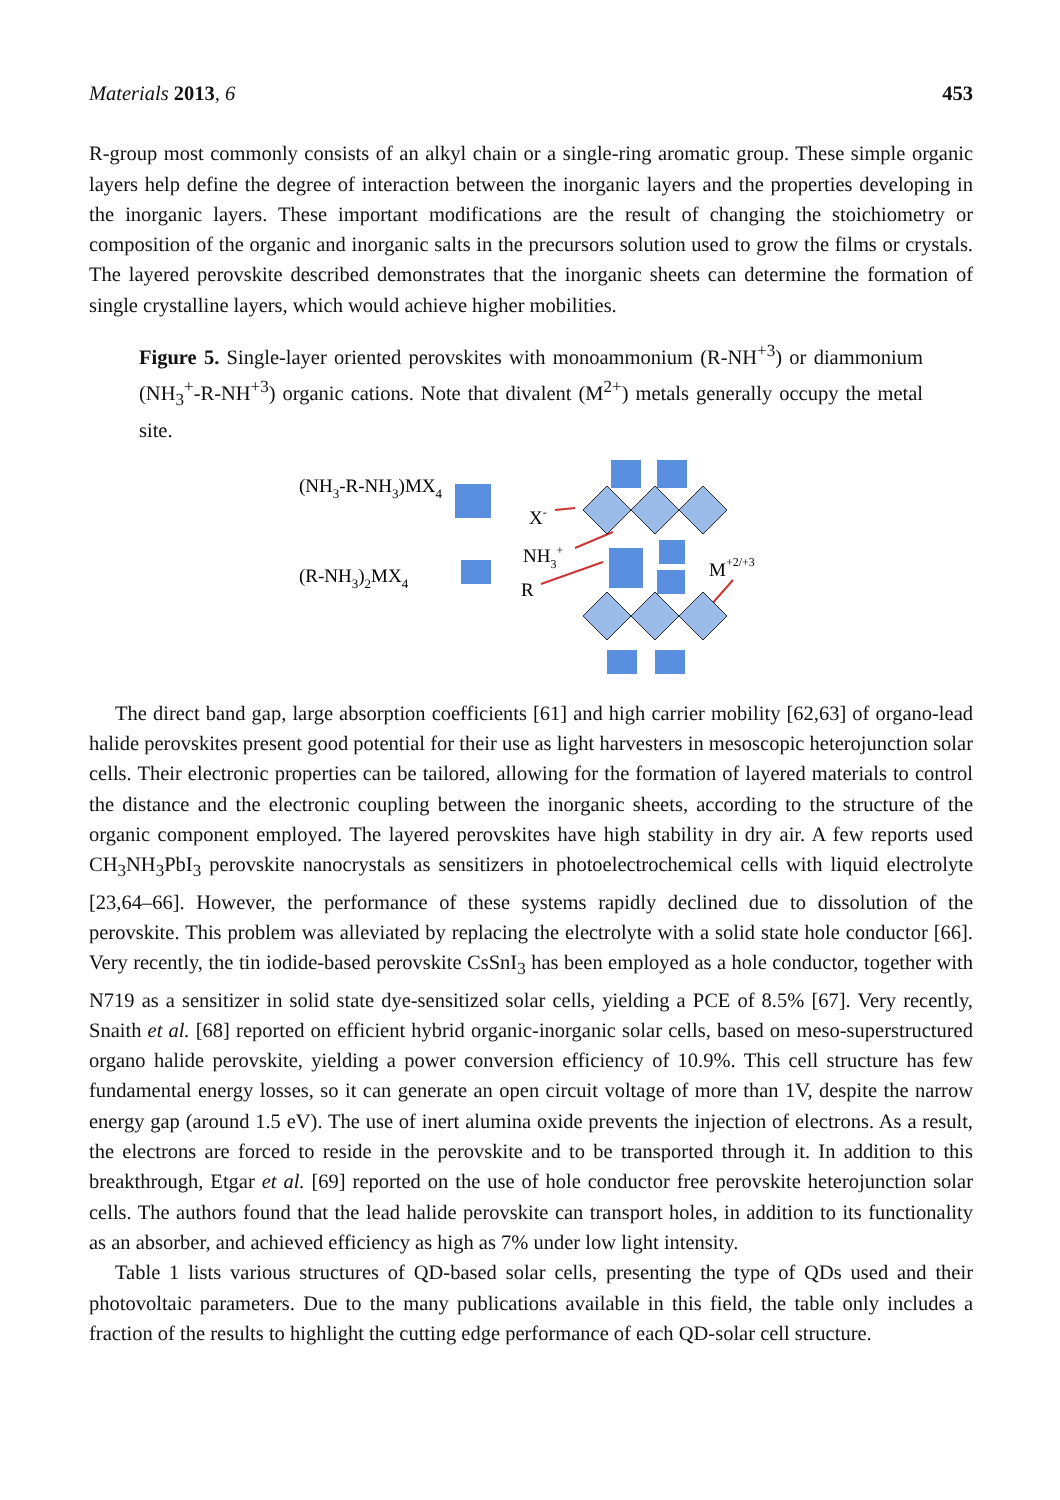Materials 2013, 6 453
R-group most commonly consists of an alkyl chain or a single-ring aromatic group. These simple organic layers help define the degree of interaction between the inorganic layers and the properties developing in the inorganic layers. These important modifications are the result of changing the stoichiometry or composition of the organic and inorganic salts in the precursors solution used to grow the films or crystals. The layered perovskite described demonstrates that the inorganic sheets can determine the formation of single crystalline layers, which would achieve higher mobilities.
Figure 5. Single-layer oriented perovskites with monoammonium (R-NH<sup>+3</sup>) or diammonium (NH<sub>3</sub><sup>+</sup>-R-NH<sup>+3</sup>) organic cations. Note that divalent (M<sup>2+</sup>) metals generally occupy the metal site.
(NH3-R-NH3)MX4
(R-NH3)2MX4
X-
NH3+
R
M+2/+3
The direct band gap, large absorption coefficients [61] and high carrier mobility [62,63] of organo-lead halide perovskites present good potential for their use as light harvesters in mesoscopic heterojunction solar cells. Their electronic properties can be tailored, allowing for the formation of layered materials to control the distance and the electronic coupling between the inorganic sheets, according to the structure of the organic component employed. The layered perovskites have high stability in dry air. A few reports used CH<sub>3</sub>NH<sub>3</sub>PbI<sub>3</sub> perovskite nanocrystals as sensitizers in photoelectrochemical cells with liquid electrolyte [23,64–66]. However, the performance of these systems rapidly declined due to dissolution of the perovskite. This problem was alleviated by replacing the electrolyte with a solid state hole conductor [66]. Very recently, the tin iodide-based perovskite CsSnI<sub>3</sub> has been employed as a hole conductor, together with N719 as a sensitizer in solid state dye-sensitized solar cells, yielding a PCE of 8.5% [67]. Very recently, Snaith et al. [68] reported on efficient hybrid organic-inorganic solar cells, based on meso-superstructured organo halide perovskite, yielding a power conversion efficiency of 10.9%. This cell structure has few fundamental energy losses, so it can generate an open circuit voltage of more than 1V, despite the narrow energy gap (around 1.5 eV). The use of inert alumina oxide prevents the injection of electrons. As a result, the electrons are forced to reside in the perovskite and to be transported through it. In addition to this breakthrough, Etgar et al. [69] reported on the use of hole conductor free perovskite heterojunction solar cells. The authors found that the lead halide perovskite can transport holes, in addition to its functionality as an absorber, and achieved efficiency as high as 7% under low light intensity.
Table 1 lists various structures of QD-based solar cells, presenting the type of QDs used and their photovoltaic parameters. Due to the many publications available in this field, the table only includes a fraction of the results to highlight the cutting edge performance of each QD-solar cell structure.